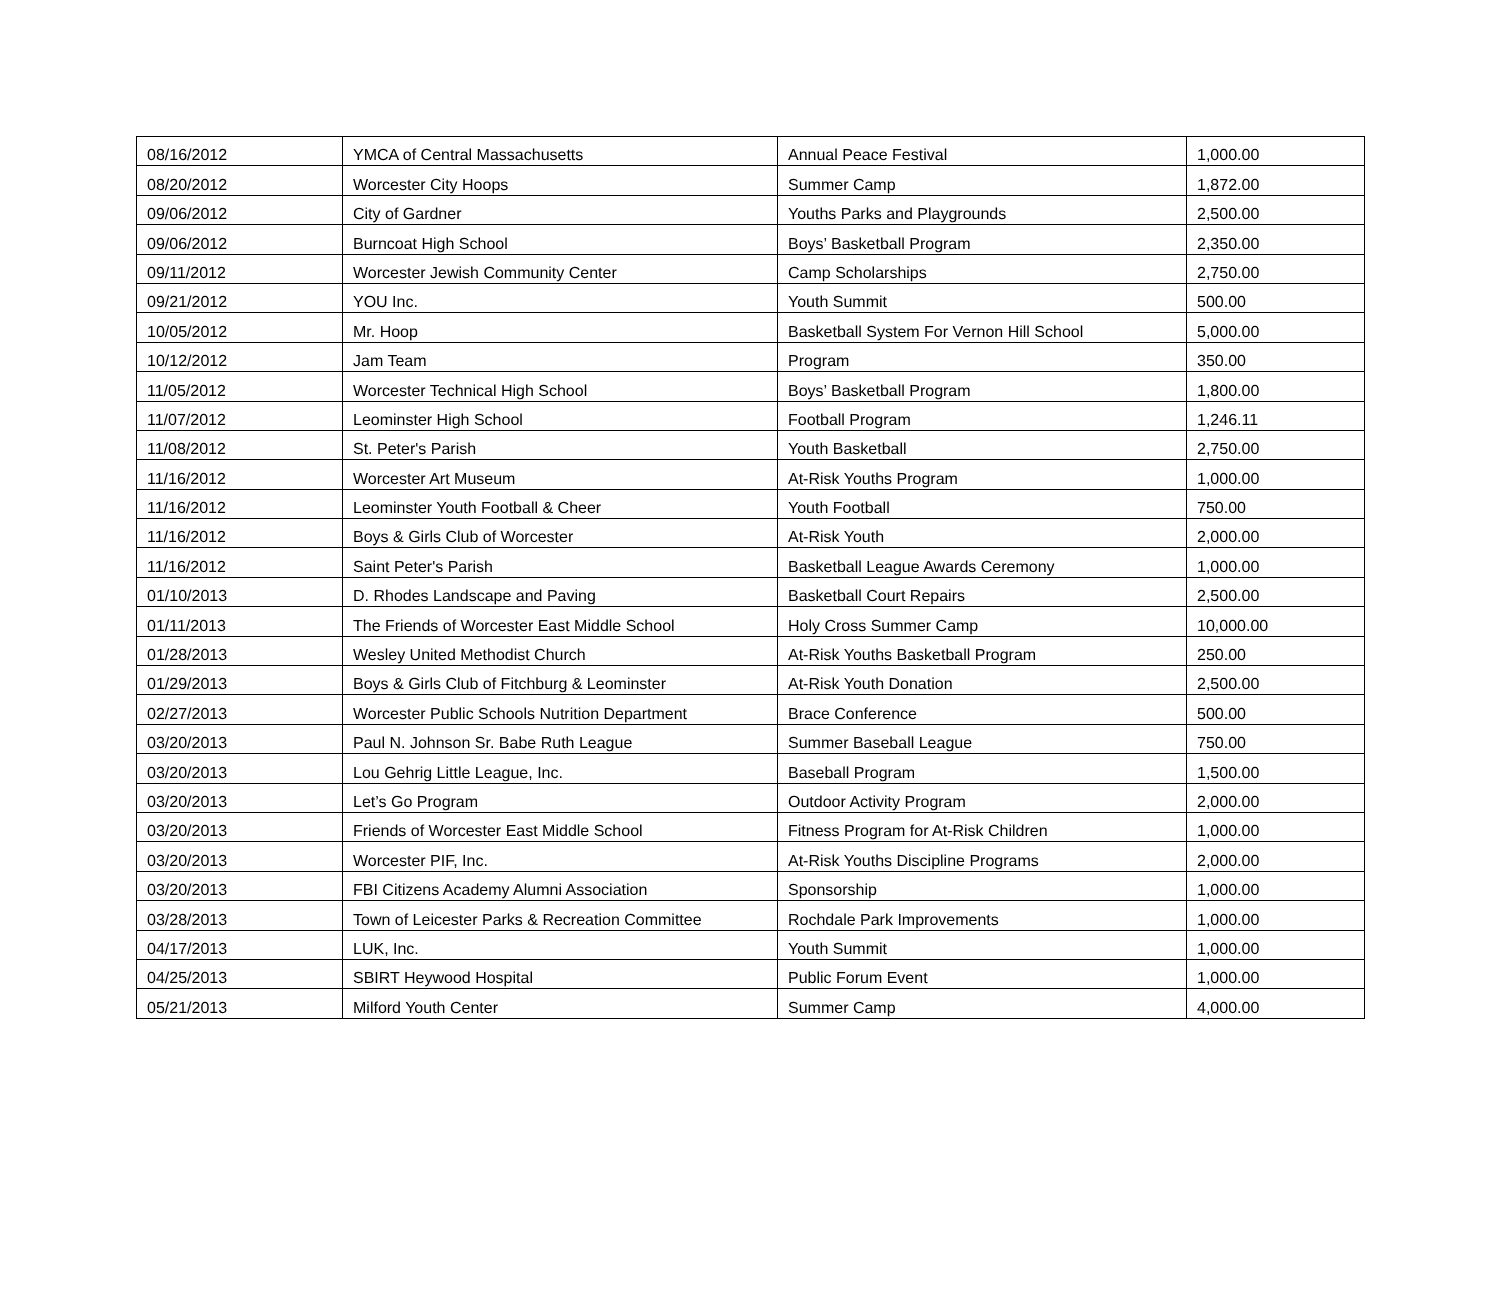| 08/16/2012 | YMCA of Central Massachusetts | Annual Peace Festival | 1,000.00 |
| 08/20/2012 | Worcester City Hoops | Summer Camp | 1,872.00 |
| 09/06/2012 | City of Gardner | Youths Parks and Playgrounds | 2,500.00 |
| 09/06/2012 | Burncoat High School | Boys’ Basketball Program | 2,350.00 |
| 09/11/2012 | Worcester Jewish Community Center | Camp Scholarships | 2,750.00 |
| 09/21/2012 | YOU Inc. | Youth Summit | 500.00 |
| 10/05/2012 | Mr. Hoop | Basketball System For Vernon Hill School | 5,000.00 |
| 10/12/2012 | Jam Team | Program | 350.00 |
| 11/05/2012 | Worcester Technical High School | Boys’ Basketball Program | 1,800.00 |
| 11/07/2012 | Leominster High School | Football Program | 1,246.11 |
| 11/08/2012 | St. Peter's Parish | Youth Basketball | 2,750.00 |
| 11/16/2012 | Worcester Art Museum | At-Risk Youths Program | 1,000.00 |
| 11/16/2012 | Leominster Youth Football & Cheer | Youth Football | 750.00 |
| 11/16/2012 | Boys & Girls Club of Worcester | At-Risk Youth | 2,000.00 |
| 11/16/2012 | Saint Peter's Parish | Basketball League Awards Ceremony | 1,000.00 |
| 01/10/2013 | D. Rhodes Landscape and Paving | Basketball Court Repairs | 2,500.00 |
| 01/11/2013 | The Friends of Worcester East Middle School | Holy Cross Summer Camp | 10,000.00 |
| 01/28/2013 | Wesley United Methodist Church | At-Risk Youths Basketball Program | 250.00 |
| 01/29/2013 | Boys & Girls Club of Fitchburg & Leominster | At-Risk Youth Donation | 2,500.00 |
| 02/27/2013 | Worcester Public Schools Nutrition Department | Brace Conference | 500.00 |
| 03/20/2013 | Paul N. Johnson Sr. Babe Ruth League | Summer Baseball League | 750.00 |
| 03/20/2013 | Lou Gehrig Little League, Inc. | Baseball Program | 1,500.00 |
| 03/20/2013 | Let’s Go Program | Outdoor Activity Program | 2,000.00 |
| 03/20/2013 | Friends of Worcester East Middle School | Fitness Program for At-Risk Children | 1,000.00 |
| 03/20/2013 | Worcester PIF, Inc. | At-Risk Youths Discipline Programs | 2,000.00 |
| 03/20/2013 | FBI Citizens Academy Alumni Association | Sponsorship | 1,000.00 |
| 03/28/2013 | Town of Leicester Parks & Recreation Committee | Rochdale Park Improvements | 1,000.00 |
| 04/17/2013 | LUK, Inc. | Youth Summit | 1,000.00 |
| 04/25/2013 | SBIRT Heywood Hospital | Public Forum Event | 1,000.00 |
| 05/21/2013 | Milford Youth Center | Summer Camp | 4,000.00 |